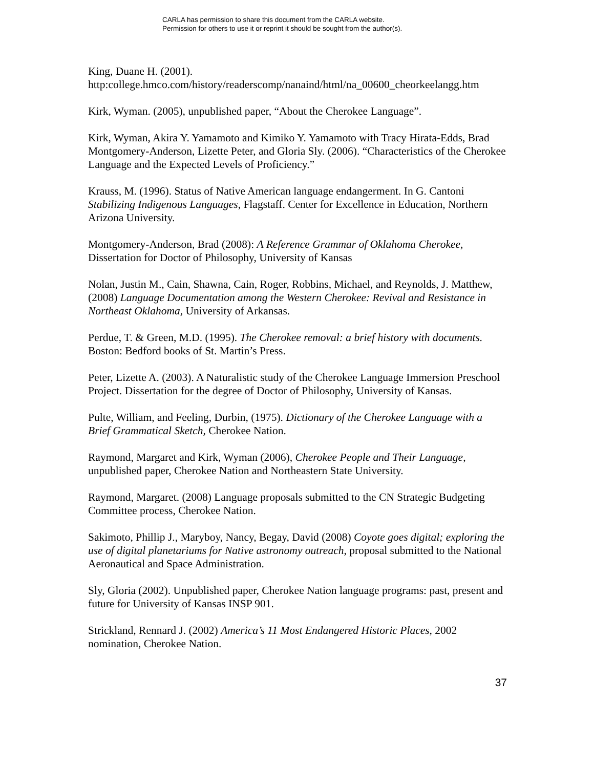CARLA has permission to share this document from the CARLA website.
Permission for others to use it or reprint it should be sought from the author(s).
King, Duane H. (2001).
http:college.hmco.com/history/readerscomp/nanaind/html/na_00600_cheorkeelangg.htm
Kirk, Wyman. (2005), unpublished paper, “About the Cherokee Language”.
Kirk, Wyman, Akira Y. Yamamoto and Kimiko Y. Yamamoto with Tracy Hirata-Edds, Brad Montgomery-Anderson, Lizette Peter, and Gloria Sly. (2006). “Characteristics of the Cherokee Language and the Expected Levels of Proficiency.”
Krauss, M. (1996). Status of Native American language endangerment. In G. Cantoni Stabilizing Indigenous Languages, Flagstaff. Center for Excellence in Education, Northern Arizona University.
Montgomery-Anderson, Brad (2008): A Reference Grammar of Oklahoma Cherokee, Dissertation for Doctor of Philosophy, University of Kansas
Nolan, Justin M., Cain, Shawna, Cain, Roger, Robbins, Michael, and Reynolds, J. Matthew, (2008) Language Documentation among the Western Cherokee: Revival and Resistance in Northeast Oklahoma, University of Arkansas.
Perdue, T. & Green, M.D. (1995). The Cherokee removal: a brief history with documents. Boston: Bedford books of St. Martin’s Press.
Peter, Lizette A. (2003). A Naturalistic study of the Cherokee Language Immersion Preschool Project. Dissertation for the degree of Doctor of Philosophy, University of Kansas.
Pulte, William, and Feeling, Durbin, (1975). Dictionary of the Cherokee Language with a Brief Grammatical Sketch, Cherokee Nation.
Raymond, Margaret and Kirk, Wyman (2006), Cherokee People and Their Language, unpublished paper, Cherokee Nation and Northeastern State University.
Raymond, Margaret. (2008) Language proposals submitted to the CN Strategic Budgeting Committee process, Cherokee Nation.
Sakimoto, Phillip J., Maryboy, Nancy, Begay, David (2008) Coyote goes digital; exploring the use of digital planetariums for Native astronomy outreach, proposal submitted to the National Aeronautical and Space Administration.
Sly, Gloria (2002). Unpublished paper, Cherokee Nation language programs: past, present and future for University of Kansas INSP 901.
Strickland, Rennard J. (2002) America’s 11 Most Endangered Historic Places, 2002 nomination, Cherokee Nation.
37